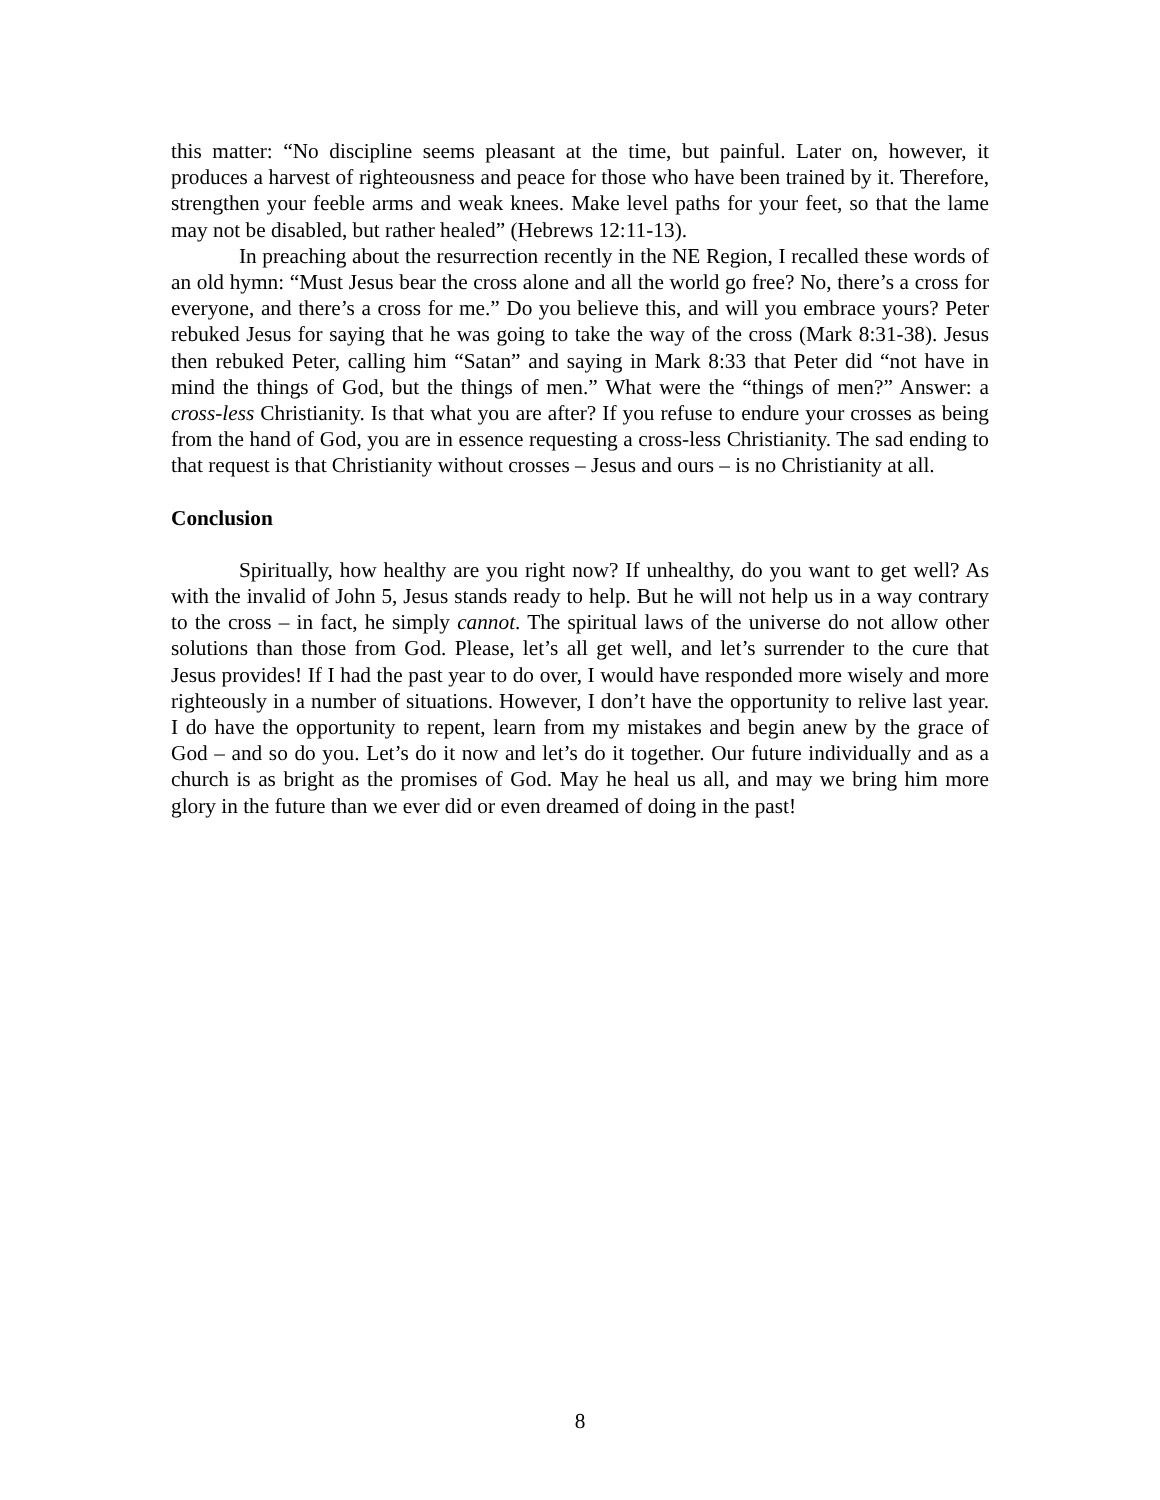this matter: “No discipline seems pleasant at the time, but painful. Later on, however, it produces a harvest of righteousness and peace for those who have been trained by it. Therefore, strengthen your feeble arms and weak knees. Make level paths for your feet, so that the lame may not be disabled, but rather healed” (Hebrews 12:11-13).
In preaching about the resurrection recently in the NE Region, I recalled these words of an old hymn: “Must Jesus bear the cross alone and all the world go free? No, there’s a cross for everyone, and there’s a cross for me.” Do you believe this, and will you embrace yours? Peter rebuked Jesus for saying that he was going to take the way of the cross (Mark 8:31-38). Jesus then rebuked Peter, calling him “Satan” and saying in Mark 8:33 that Peter did “not have in mind the things of God, but the things of men.” What were the “things of men?” Answer: a cross-less Christianity. Is that what you are after? If you refuse to endure your crosses as being from the hand of God, you are in essence requesting a cross-less Christianity. The sad ending to that request is that Christianity without crosses – Jesus and ours – is no Christianity at all.
Conclusion
Spiritually, how healthy are you right now? If unhealthy, do you want to get well? As with the invalid of John 5, Jesus stands ready to help. But he will not help us in a way contrary to the cross – in fact, he simply cannot. The spiritual laws of the universe do not allow other solutions than those from God. Please, let’s all get well, and let’s surrender to the cure that Jesus provides! If I had the past year to do over, I would have responded more wisely and more righteously in a number of situations. However, I don’t have the opportunity to relive last year. I do have the opportunity to repent, learn from my mistakes and begin anew by the grace of God – and so do you. Let’s do it now and let’s do it together. Our future individually and as a church is as bright as the promises of God. May he heal us all, and may we bring him more glory in the future than we ever did or even dreamed of doing in the past!
8